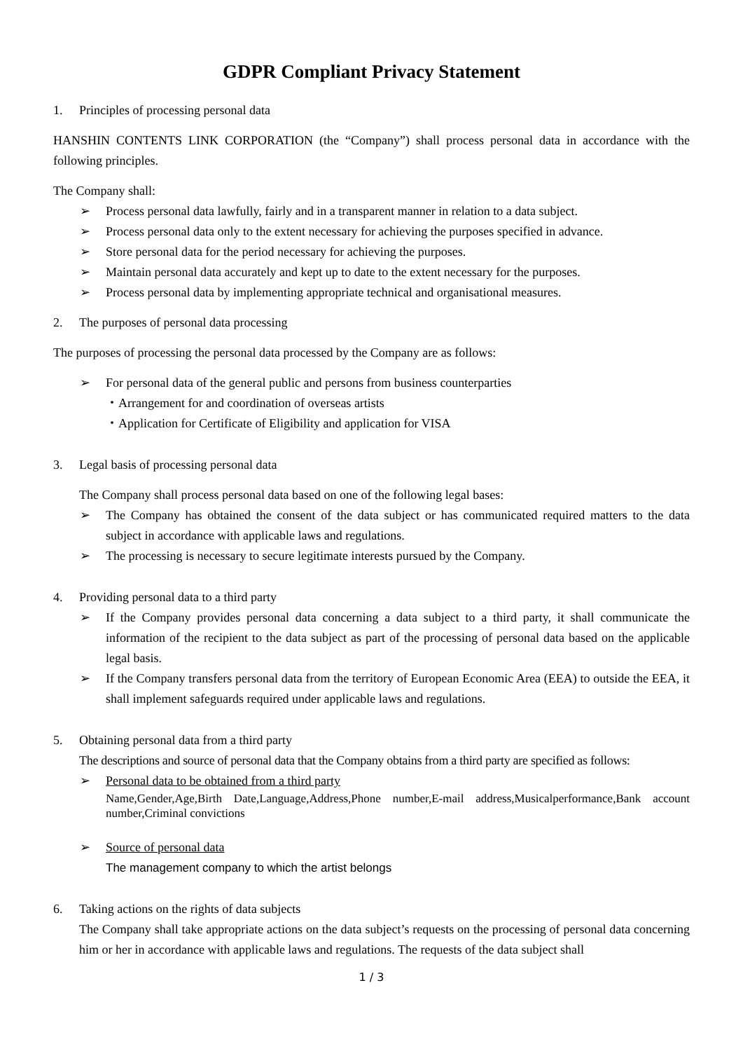GDPR Compliant Privacy Statement
1. Principles of processing personal data
HANSHIN CONTENTS LINK CORPORATION (the “Company”) shall process personal data in accordance with the following principles.
The Company shall:
➢ Process personal data lawfully, fairly and in a transparent manner in relation to a data subject.
➢ Process personal data only to the extent necessary for achieving the purposes specified in advance.
➢ Store personal data for the period necessary for achieving the purposes.
➢ Maintain personal data accurately and kept up to date to the extent necessary for the purposes.
➢ Process personal data by implementing appropriate technical and organisational measures.
2. The purposes of personal data processing
The purposes of processing the personal data processed by the Company are as follows:
➢ For personal data of the general public and persons from business counterparties
・Arrangement for and coordination of overseas artists
・Application for Certificate of Eligibility and application for VISA
3. Legal basis of processing personal data
The Company shall process personal data based on one of the following legal bases:
➢ The Company has obtained the consent of the data subject or has communicated required matters to the data subject in accordance with applicable laws and regulations.
➢ The processing is necessary to secure legitimate interests pursued by the Company.
4. Providing personal data to a third party
➢ If the Company provides personal data concerning a data subject to a third party, it shall communicate the information of the recipient to the data subject as part of the processing of personal data based on the applicable legal basis.
➢ If the Company transfers personal data from the territory of European Economic Area (EEA) to outside the EEA, it shall implement safeguards required under applicable laws and regulations.
5. Obtaining personal data from a third party
The descriptions and source of personal data that the Company obtains from a third party are specified as follows:
➢ Personal data to be obtained from a third party
Name,Gender,Age,Birth Date,Language,Address,Phone number,E-mail address,Musicalperformance,Bank account number,Criminal convictions
➢ Source of personal data
The management company to which the artist belongs
6. Taking actions on the rights of data subjects
The Company shall take appropriate actions on the data subject’s requests on the processing of personal data concerning him or her in accordance with applicable laws and regulations. The requests of the data subject shall
1 / 3